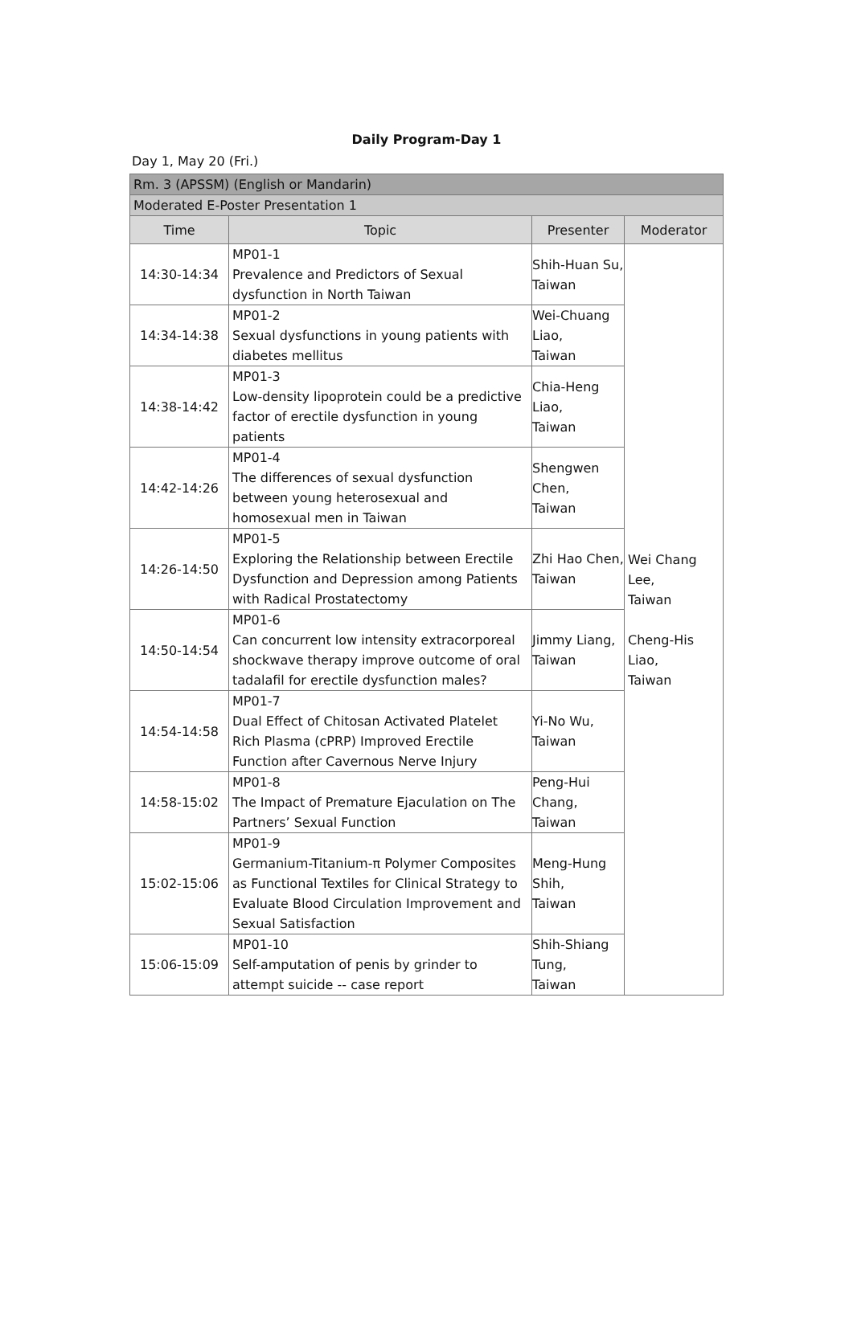Daily Program-Day 1
Day 1, May 20 (Fri.)
| Rm. 3 (APSSM) (English or Mandarin) | | | |
| Moderated E-Poster Presentation 1 | | | |
| Time | Topic | Presenter | Moderator |
| 14:30-14:34 | MP01-1 Prevalence and Predictors of Sexual dysfunction in North Taiwan | Shih-Huan Su, Taiwan | Wei Chang Lee, Taiwan Cheng-His Liao, Taiwan |
| 14:34-14:38 | MP01-2 Sexual dysfunctions in young patients with diabetes mellitus | Wei-Chuang Liao, Taiwan | |
| 14:38-14:42 | MP01-3 Low-density lipoprotein could be a predictive factor of erectile dysfunction in young patients | Chia-Heng Liao, Taiwan | |
| 14:42-14:26 | MP01-4 The differences of sexual dysfunction between young heterosexual and homosexual men in Taiwan | Shengwen Chen, Taiwan | |
| 14:26-14:50 | MP01-5 Exploring the Relationship between Erectile Dysfunction and Depression among Patients with Radical Prostatectomy | Zhi Hao Chen, Taiwan | |
| 14:50-14:54 | MP01-6 Can concurrent low intensity extracorporeal shockwave therapy improve outcome of oral tadalafil for erectile dysfunction males? | Jimmy Liang, Taiwan | |
| 14:54-14:58 | MP01-7 Dual Effect of Chitosan Activated Platelet Rich Plasma (cPRP) Improved Erectile Function after Cavernous Nerve Injury | Yi-No Wu, Taiwan | |
| 14:58-15:02 | MP01-8 The Impact of Premature Ejaculation on The Partners’ Sexual Function | Peng-Hui Chang, Taiwan | |
| 15:02-15:06 | MP01-9 Germanium-Titanium-π Polymer Composites as Functional Textiles for Clinical Strategy to Evaluate Blood Circulation Improvement and Sexual Satisfaction | Meng-Hung Shih, Taiwan | |
| 15:06-15:09 | MP01-10 Self-amputation of penis by grinder to attempt suicide -- case report | Shih-Shiang Tung, Taiwan | |